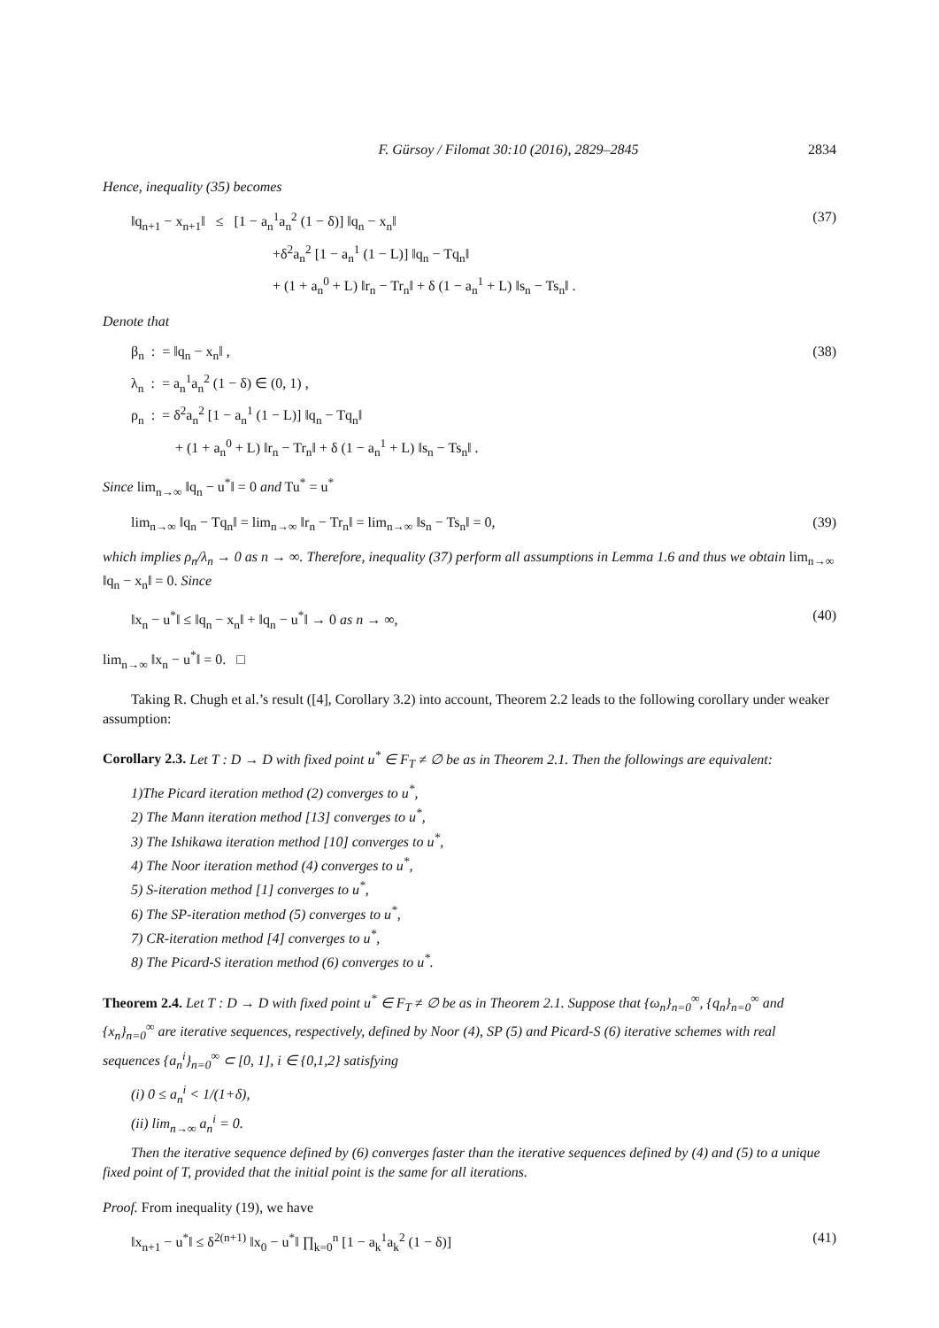F. Gürsoy / Filomat 30:10 (2016), 2829–2845 2834
Hence, inequality (35) becomes
‖q<sub>n+1</sub> − x<sub>n+1</sub>‖ ≤ [1 − a<sub>n</sub><sup>1</sup>a<sub>n</sub><sup>2</sup> (1 − δ)] ‖q<sub>n</sub> − x<sub>n</sub>‖
+δ<sup>2</sup>a<sub>n</sub><sup>2</sup> [1 − a<sub>n</sub><sup>1</sup> (1 − L)] ‖q<sub>n</sub> − Tq<sub>n</sub>‖
+ (1 + a<sub>n</sub><sup>0</sup> + L) ‖r<sub>n</sub> − Tr<sub>n</sub>‖ + δ (1 − a<sub>n</sub><sup>1</sup> + L) ‖s<sub>n</sub> − Ts<sub>n</sub>‖ .
(37)
Denote that
β<sub>n</sub> : = ‖q<sub>n</sub> − x<sub>n</sub>‖ ,
λ<sub>n</sub> : = a<sub>n</sub><sup>1</sup>a<sub>n</sub><sup>2</sup> (1 − δ) ∈ (0, 1) ,
ρ<sub>n</sub> : = δ<sup>2</sup>a<sub>n</sub><sup>2</sup> [1 − a<sub>n</sub><sup>1</sup> (1 − L)] ‖q<sub>n</sub> − Tq<sub>n</sub>‖
+ (1 + a<sub>n</sub><sup>0</sup> + L) ‖r<sub>n</sub> − Tr<sub>n</sub>‖ + δ (1 − a<sub>n</sub><sup>1</sup> + L) ‖s<sub>n</sub> − Ts<sub>n</sub>‖ .
(38)
Since lim<sub>n→∞</sub> ‖q<sub>n</sub> − u<sup>*</sup>‖ = 0 and Tu<sup>*</sup> = u<sup>*</sup>
lim<sub>n→∞</sub> ‖q<sub>n</sub> − Tq<sub>n</sub>‖ = lim<sub>n→∞</sub> ‖r<sub>n</sub> − Tr<sub>n</sub>‖ = lim<sub>n→∞</sub> ‖s<sub>n</sub> − Ts<sub>n</sub>‖ = 0,
(39)
which implies ρ<sub>n</sub>/λ<sub>n</sub> → 0 as n → ∞. Therefore, inequality (37) perform all assumptions in Lemma 1.6 and thus we obtain lim<sub>n→∞</sub> ‖q<sub>n</sub> − x<sub>n</sub>‖ = 0. Since
‖x<sub>n</sub> − u<sup>*</sup>‖ ≤ ‖q<sub>n</sub> − x<sub>n</sub>‖ + ‖q<sub>n</sub> − u<sup>*</sup>‖ → 0 as n → ∞,
(40)
lim<sub>n→∞</sub> ‖x<sub>n</sub> − u<sup>*</sup>‖ = 0. □
Taking R. Chugh et al.’s result ([4], Corollary 3.2) into account, Theorem 2.2 leads to the following corollary under weaker assumption:
Corollary 2.3. Let T : D → D with fixed point u<sup>*</sup> ∈ F<sub>T</sub> ≠ ∅ be as in Theorem 2.1. Then the followings are equivalent:
1)The Picard iteration method (2) converges to u<sup>*</sup>,
2) The Mann iteration method [13] converges to u<sup>*</sup>,
3) The Ishikawa iteration method [10] converges to u<sup>*</sup>,
4) The Noor iteration method (4) converges to u<sup>*</sup>,
5) S-iteration method [1] converges to u<sup>*</sup>,
6) The SP-iteration method (5) converges to u<sup>*</sup>,
7) CR-iteration method [4] converges to u<sup>*</sup>,
8) The Picard-S iteration method (6) converges to u<sup>*</sup>.
Theorem 2.4. Let T : D → D with fixed point u<sup>*</sup> ∈ F<sub>T</sub> ≠ ∅ be as in Theorem 2.1. Suppose that {ω<sub>n</sub>}<sub>n=0</sub><sup>∞</sup>, {q<sub>n</sub>}<sub>n=0</sub><sup>∞</sup> and {x<sub>n</sub>}<sub>n=0</sub><sup>∞</sup> are iterative sequences, respectively, defined by Noor (4), SP (5) and Picard-S (6) iterative schemes with real sequences {a<sub>n</sub><sup>i</sup>}<sub>n=0</sub><sup>∞</sup> ⊂ [0, 1], i ∈ {0,1,2} satisfying
(i) 0 ≤ a<sub>n</sub><sup>i</sup> < 1/(1+δ),
(ii) lim<sub>n→∞</sub> a<sub>n</sub><sup>i</sup> = 0.
Then the iterative sequence defined by (6) converges faster than the iterative sequences defined by (4) and (5) to a unique fixed point of T, provided that the initial point is the same for all iterations.
Proof. From inequality (19), we have
‖x<sub>n+1</sub> − u<sup>*</sup>‖ ≤ δ<sup>2(n+1)</sup> ‖x<sub>0</sub> − u<sup>*</sup>‖ ∏<sub>k=0</sub><sup>n</sup> [1 − a<sub>k</sub><sup>1</sup>a<sub>k</sub><sup>2</sup> (1 − δ)]
(41)